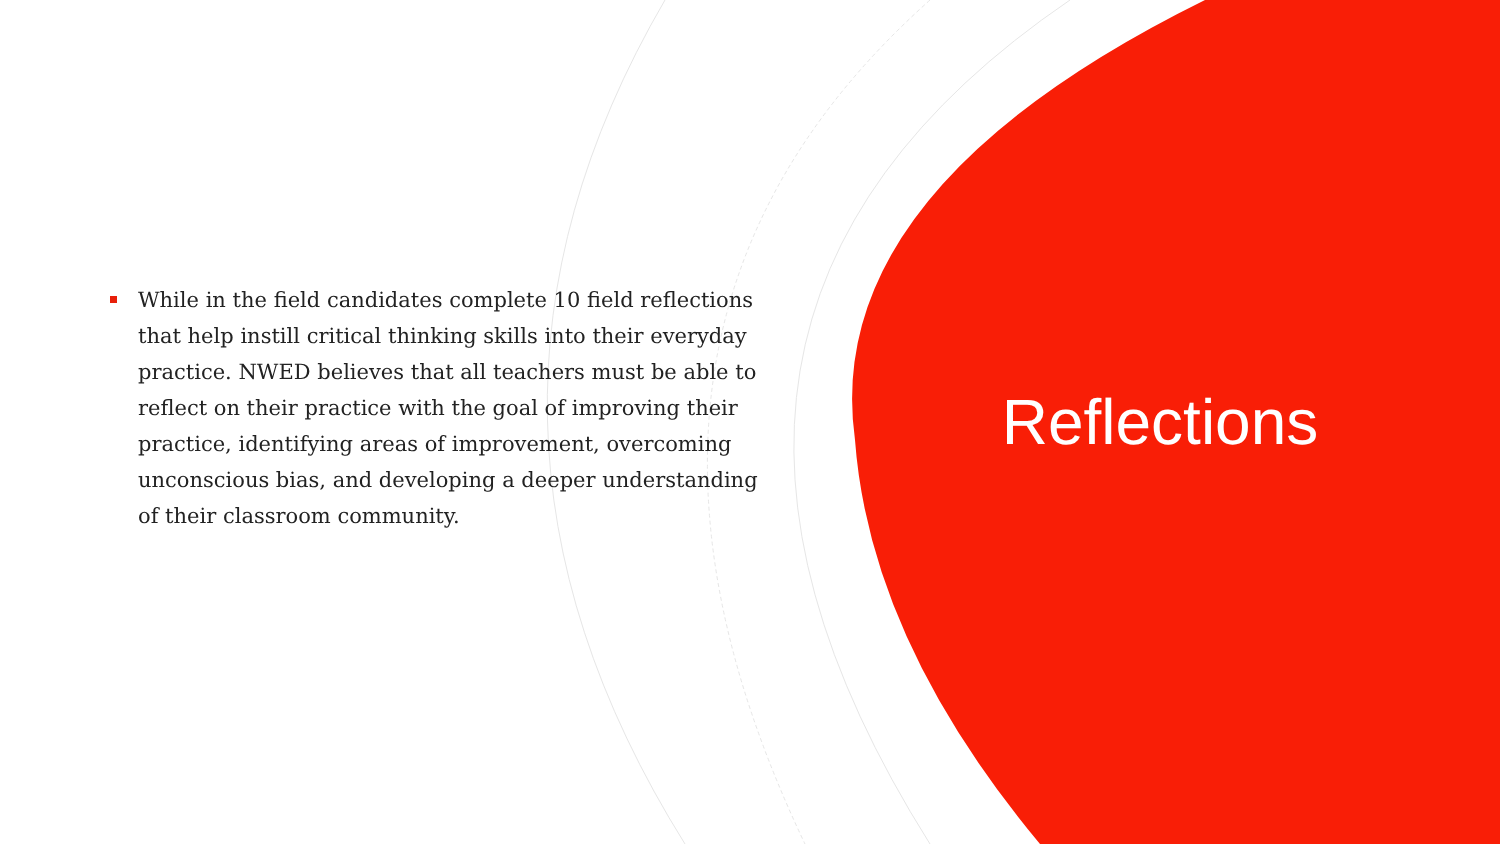While in the field candidates complete 10 field reflections that help instill critical thinking skills into their everyday practice. NWED believes that all teachers must be able to reflect on their practice with the goal of improving their practice, identifying areas of improvement, overcoming unconscious bias, and developing a deeper understanding of their classroom community.
Reflections